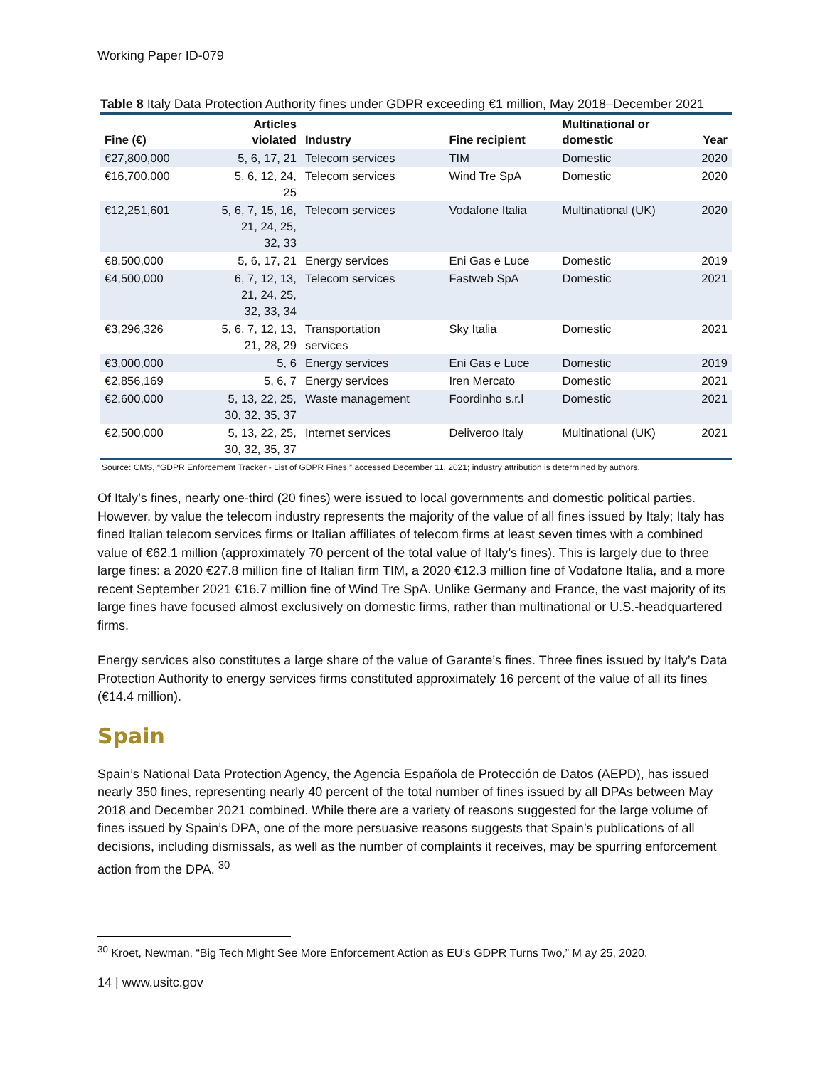Working Paper ID-079
Table 8 Italy Data Protection Authority fines under GDPR exceeding €1 million, May 2018–December 2021
| Fine (€) | Articles violated | Industry | Fine recipient | Multinational or domestic | Year |
| --- | --- | --- | --- | --- | --- |
| €27,800,000 | 5, 6, 17, 21 | Telecom services | TIM | Domestic | 2020 |
| €16,700,000 | 5, 6, 12, 24, 25 | Telecom services | Wind Tre SpA | Domestic | 2020 |
| €12,251,601 | 5, 6, 7, 15, 16, 21, 24, 25, 32, 33 | Telecom services | Vodafone Italia | Multinational (UK) | 2020 |
| €8,500,000 | 5, 6, 17, 21 | Energy services | Eni Gas e Luce | Domestic | 2019 |
| €4,500,000 | 6, 7, 12, 13, 21, 24, 25, 32, 33, 34 | Telecom services | Fastweb SpA | Domestic | 2021 |
| €3,296,326 | 5, 6, 7, 12, 13, 21, 28, 29 | Transportation services | Sky Italia | Domestic | 2021 |
| €3,000,000 | 5, 6 | Energy services | Eni Gas e Luce | Domestic | 2019 |
| €2,856,169 | 5, 6, 7 | Energy services | Iren Mercato | Domestic | 2021 |
| €2,600,000 | 5, 13, 22, 25, 30, 32, 35, 37 | Waste management | Foordinho s.r.l | Domestic | 2021 |
| €2,500,000 | 5, 13, 22, 25, 30, 32, 35, 37 | Internet services | Deliveroo Italy | Multinational (UK) | 2021 |
Source: CMS, “GDPR Enforcement Tracker - List of GDPR Fines,” accessed December 11, 2021; industry attribution is determined by authors.
Of Italy’s fines, nearly one-third (20 fines) were issued to local governments and domestic political parties. However, by value the telecom industry represents the majority of the value of all fines issued by Italy; Italy has fined Italian telecom services firms or Italian affiliates of telecom firms at least seven times with a combined value of €62.1 million (approximately 70 percent of the total value of Italy’s fines). This is largely due to three large fines: a 2020 €27.8 million fine of Italian firm TIM, a 2020 €12.3 million fine of Vodafone Italia, and a more recent September 2021 €16.7 million fine of Wind Tre SpA. Unlike Germany and France, the vast majority of its large fines have focused almost exclusively on domestic firms, rather than multinational or U.S.-headquartered firms.
Energy services also constitutes a large share of the value of Garante’s fines. Three fines issued by Italy’s Data Protection Authority to energy services firms constituted approximately 16 percent of the value of all its fines (€14.4 million).
Spain
Spain’s National Data Protection Agency, the Agencia Española de Protección de Datos (AEPD), has issued nearly 350 fines, representing nearly 40 percent of the total number of fines issued by all DPAs between May 2018 and December 2021 combined. While there are a variety of reasons suggested for the large volume of fines issued by Spain’s DPA, one of the more persuasive reasons suggests that Spain’s publications of all decisions, including dismissals, as well as the number of complaints it receives, may be spurring enforcement action from the DPA. <sup>30</sup>
<sup>30</sup> Kroet, Newman, “Big Tech Might See More Enforcement Action as EU’s GDPR Turns Two,” M ay 25, 2020.
14 | www.usitc.gov